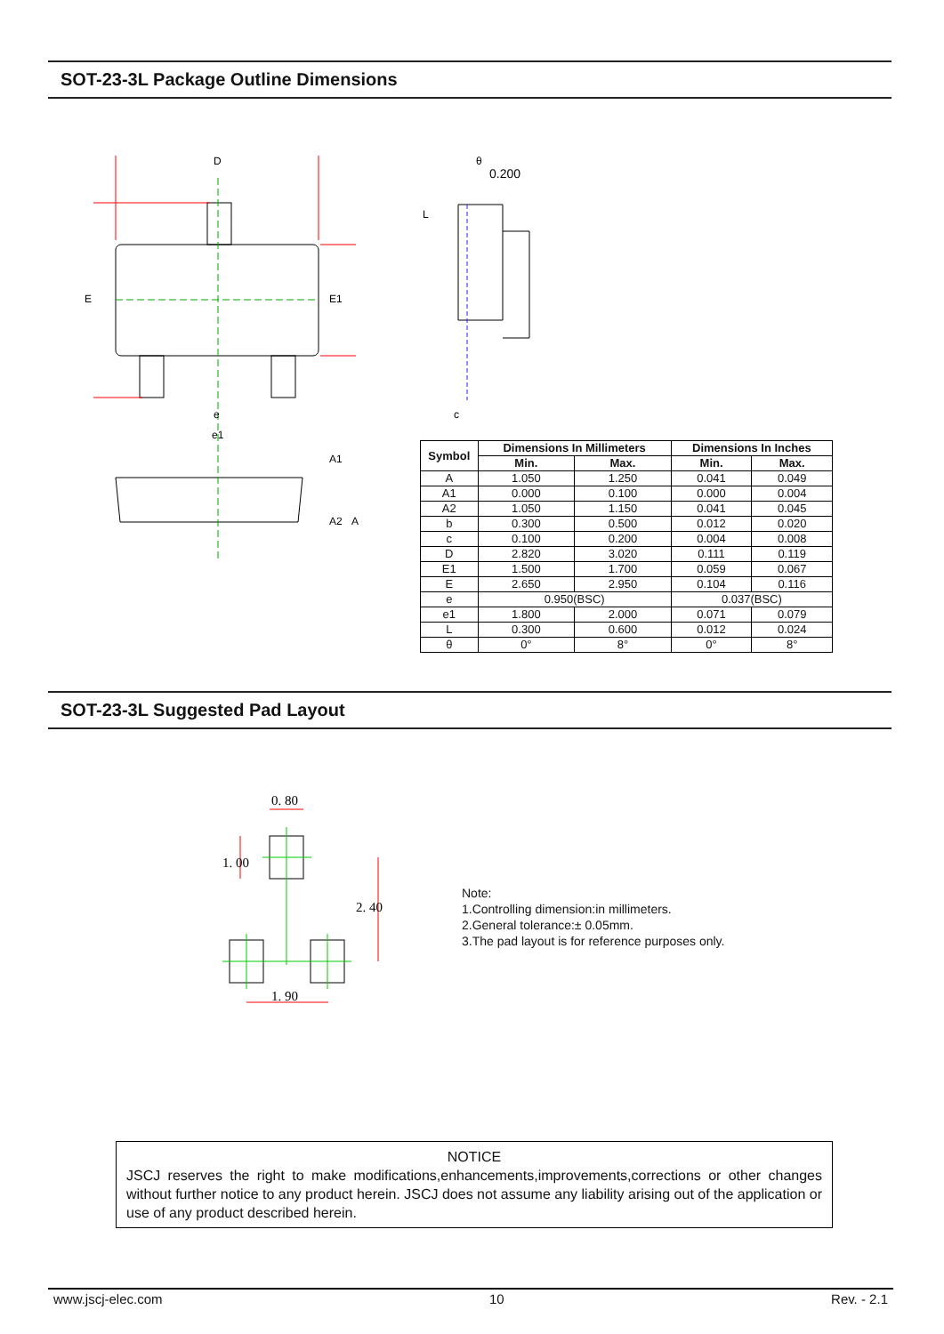SOT-23-3L Package Outline Dimensions
D
e
e1
E
E1
A1
A2
A
0.200
L
c
θ
| Symbol | Dimensions In Millimeters | | Dimensions In Inches | |
| --- | --- | --- | --- | --- |
| | Min. | Max. | Min. | Max. |
| A | 1.050 | 1.250 | 0.041 | 0.049 |
| A1 | 0.000 | 0.100 | 0.000 | 0.004 |
| A2 | 1.050 | 1.150 | 0.041 | 0.045 |
| b | 0.300 | 0.500 | 0.012 | 0.020 |
| c | 0.100 | 0.200 | 0.004 | 0.008 |
| D | 2.820 | 3.020 | 0.111 | 0.119 |
| E1 | 1.500 | 1.700 | 0.059 | 0.067 |
| E | 2.650 | 2.950 | 0.104 | 0.116 |
| e | 0.950(BSC) | | 0.037(BSC) | |
| e1 | 1.800 | 2.000 | 0.071 | 0.079 |
| L | 0.300 | 0.600 | 0.012 | 0.024 |
| θ | 0° | 8° | 0° | 8° |
SOT-23-3L Suggested Pad Layout
0. 80
1. 90
1. 00
2. 40
Note:
1.Controlling dimension:in millimeters.
2.General tolerance:± 0.05mm.
3.The pad layout is for reference purposes only.
NOTICE
JSCJ reserves the right to make modifications,enhancements,improvements,corrections or other changes without further notice to any product herein. JSCJ does not assume any liability arising out of the application or use of any product described herein.
www.jscj-elec.com 10 Rev. - 2.1